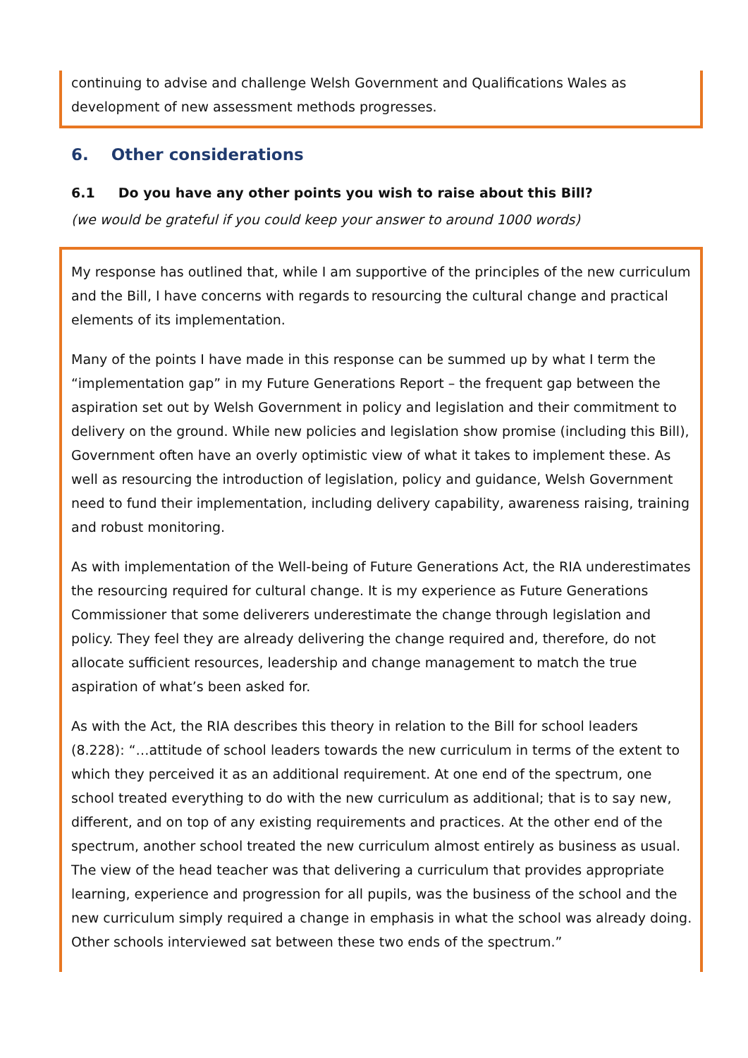continuing to advise and challenge Welsh Government and Qualifications Wales as development of new assessment methods progresses.
6. Other considerations
6.1 Do you have any other points you wish to raise about this Bill?
(we would be grateful if you could keep your answer to around 1000 words)
My response has outlined that, while I am supportive of the principles of the new curriculum and the Bill, I have concerns with regards to resourcing the cultural change and practical elements of its implementation.
Many of the points I have made in this response can be summed up by what I term the “implementation gap” in my Future Generations Report – the frequent gap between the aspiration set out by Welsh Government in policy and legislation and their commitment to delivery on the ground. While new policies and legislation show promise (including this Bill), Government often have an overly optimistic view of what it takes to implement these. As well as resourcing the introduction of legislation, policy and guidance, Welsh Government need to fund their implementation, including delivery capability, awareness raising, training and robust monitoring.
As with implementation of the Well-being of Future Generations Act, the RIA underestimates the resourcing required for cultural change. It is my experience as Future Generations Commissioner that some deliverers underestimate the change through legislation and policy. They feel they are already delivering the change required and, therefore, do not allocate sufficient resources, leadership and change management to match the true aspiration of what’s been asked for.
As with the Act, the RIA describes this theory in relation to the Bill for school leaders (8.228): “…attitude of school leaders towards the new curriculum in terms of the extent to which they perceived it as an additional requirement. At one end of the spectrum, one school treated everything to do with the new curriculum as additional; that is to say new, different, and on top of any existing requirements and practices. At the other end of the spectrum, another school treated the new curriculum almost entirely as business as usual. The view of the head teacher was that delivering a curriculum that provides appropriate learning, experience and progression for all pupils, was the business of the school and the new curriculum simply required a change in emphasis in what the school was already doing. Other schools interviewed sat between these two ends of the spectrum.”